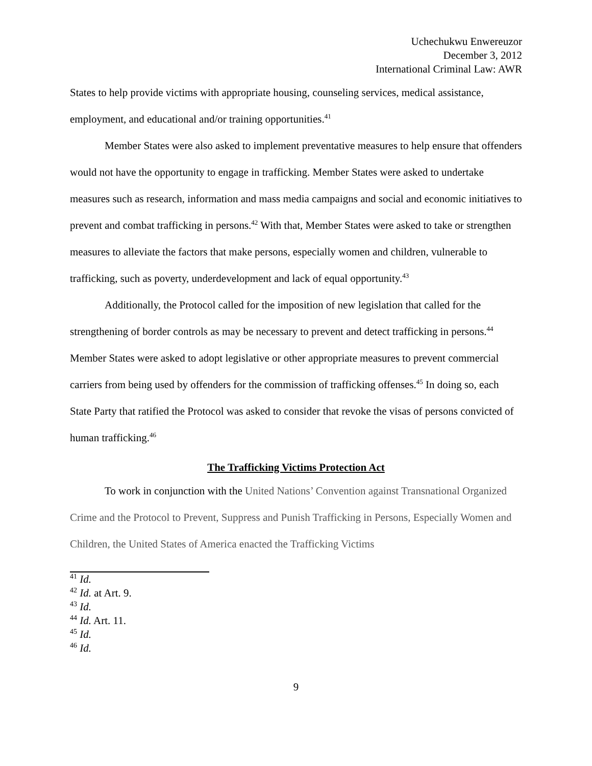Uchechukwu Enwereuzor
December 3, 2012
International Criminal Law: AWR
States to help provide victims with appropriate housing, counseling services, medical assistance, employment, and educational and/or training opportunities.<sup>41</sup>
Member States were also asked to implement preventative measures to help ensure that offenders would not have the opportunity to engage in trafficking. Member States were asked to undertake measures such as research, information and mass media campaigns and social and economic initiatives to prevent and combat trafficking in persons.<sup>42</sup> With that, Member States were asked to take or strengthen measures to alleviate the factors that make persons, especially women and children, vulnerable to trafficking, such as poverty, underdevelopment and lack of equal opportunity.<sup>43</sup>
Additionally, the Protocol called for the imposition of new legislation that called for the strengthening of border controls as may be necessary to prevent and detect trafficking in persons.<sup>44</sup> Member States were asked to adopt legislative or other appropriate measures to prevent commercial carriers from being used by offenders for the commission of trafficking offenses.<sup>45</sup> In doing so, each State Party that ratified the Protocol was asked to consider that revoke the visas of persons convicted of human trafficking.<sup>46</sup>
The Trafficking Victims Protection Act
To work in conjunction with the United Nations’ Convention against Transnational Organized Crime and the Protocol to Prevent, Suppress and Punish Trafficking in Persons, Especially Women and Children, the United States of America enacted the Trafficking Victims
<sup>41</sup> Id.
<sup>42</sup> Id. at Art. 9.
<sup>43</sup> Id.
<sup>44</sup> Id. Art. 11.
<sup>45</sup> Id.
<sup>46</sup> Id.
9